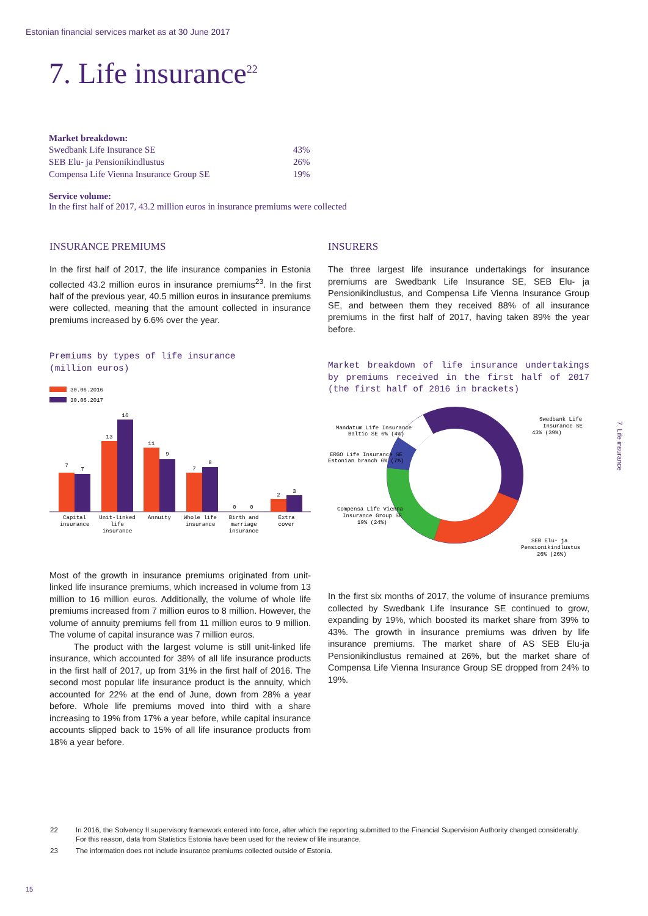Estonian financial services market as at 30 June 2017
7. Life insurance<sup>22</sup>
Market breakdown:
| Swedbank Life Insurance SE | 43% |
| SEB Elu- ja Pensionikindlustus | 26% |
| Compensa Life Vienna Insurance Group SE | 19% |
Service volume:
In the first half of 2017, 43.2 million euros in insurance premiums were collected
INSURANCE PREMIUMS
In the first half of 2017, the life insurance companies in Estonia collected 43.2 million euros in insurance premiums<sup>23</sup>. In the first half of the previous year, 40.5 million euros in insurance premiums were collected, meaning that the amount collected in insurance premiums increased by 6.6% over the year.
Premiums by types of life insurance
(million euros)
30.06.2016
30.06.2017
7
7
13
16
11
9
7
8
0
0
2
3
Capital
insurance
Unit-linked
life
insurance
Annuity
Whole life
insurance
Birth and
marriage
insurance
Extra
cover
Most of the growth in insurance premiums originated from unit-linked life insurance premiums, which increased in volume from 13 million to 16 million euros. Additionally, the volume of whole life premiums increased from 7 million euros to 8 million. However, the volume of annuity premiums fell from 11 million euros to 9 million. The volume of capital insurance was 7 million euros.
The product with the largest volume is still unit-linked life insurance, which accounted for 38% of all life insurance products in the first half of 2017, up from 31% in the first half of 2016. The second most popular life insurance product is the annuity, which accounted for 22% at the end of June, down from 28% a year before. Whole life premiums moved into third with a share increasing to 19% from 17% a year before, while capital insurance accounts slipped back to 15% of all life insurance products from 18% a year before.
INSURERS
The three largest life insurance undertakings for insurance premiums are Swedbank Life Insurance SE, SEB Elu- ja Pensionikindlustus, and Compensa Life Vienna Insurance Group SE, and between them they received 88% of all insurance premiums in the first half of 2017, having taken 89% the year before.
Market breakdown of life insurance undertakings by premiums received in the first half of 2017 (the first half of 2016 in brackets)
Swedbank Life
Insurance SE
43% (39%)
SEB Elu- ja
Pensionikindlustus
26% (26%)
Compensa Life Vienna
Insurance Group SE
19% (24%)
ERGO Life Insurance SE
Estonian branch 6% (7%)
Mandatum Life Insurance
Baltic SE 6% (4%)
In the first six months of 2017, the volume of insurance premiums collected by Swedbank Life Insurance SE continued to grow, expanding by 19%, which boosted its market share from 39% to 43%. The growth in insurance premiums was driven by life insurance premiums. The market share of AS SEB Elu-ja Pensionikindlustus remained at 26%, but the market share of Compensa Life Vienna Insurance Group SE dropped from 24% to 19%.
7. Life insurance
22 In 2016, the Solvency II supervisory framework entered into force, after which the reporting submitted to the Financial Supervision Authority changed considerably. For this reason, data from Statistics Estonia have been used for the review of life insurance.
23 The information does not include insurance premiums collected outside of Estonia.
15